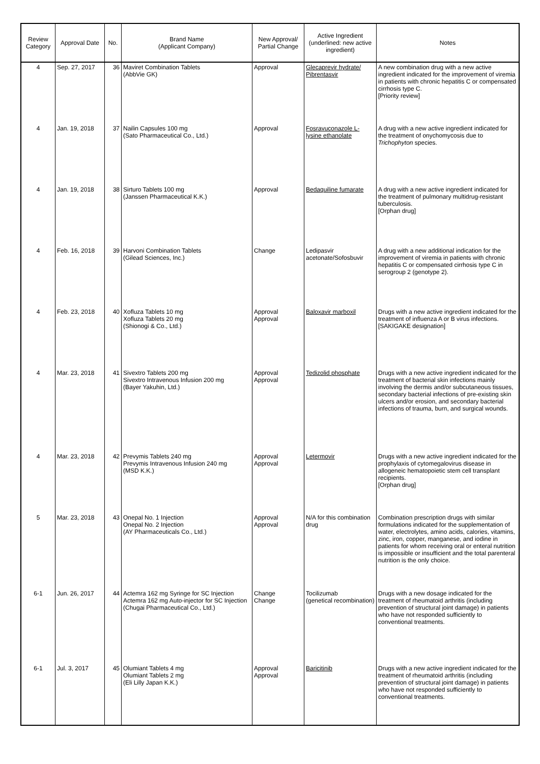| Review Category | Approval Date | No. | Brand Name (Applicant Company) | New Approval/ Partial Change | Active Ingredient (underlined: new active ingredient) | Notes |
| --- | --- | --- | --- | --- | --- | --- |
| 4 | Sep. 27, 2017 | 36 | Maviret Combination Tablets (AbbVie GK) | Approval | Glecaprevir hydrate/ Pibrentasvir | A new combination drug with a new active ingredient indicated for the improvement of viremia in patients with chronic hepatitis C or compensated cirrhosis type C. [Priority review] |
| 4 | Jan. 19, 2018 | 37 | Nailin Capsules 100 mg (Sato Pharmaceutical Co., Ltd.) | Approval | Fosravuconazole L-lysine ethanolate | A drug with a new active ingredient indicated for the treatment of onychomycosis due to Trichophyton species. |
| 4 | Jan. 19, 2018 | 38 | Sirturo Tablets 100 mg (Janssen Pharmaceutical K.K.) | Approval | Bedaquiline fumarate | A drug with a new active ingredient indicated for the treatment of pulmonary multidrug-resistant tuberculosis. [Orphan drug] |
| 4 | Feb. 16, 2018 | 39 | Harvoni Combination Tablets (Gilead Sciences, Inc.) | Change | Ledipasvir acetonate/Sofosbuvir | A drug with a new additional indication for the improvement of viremia in patients with chronic hepatitis C or compensated cirrhosis type C in serogroup 2 (genotype 2). |
| 4 | Feb. 23, 2018 | 40 | Xofluza Tablets 10 mg Xofluza Tablets 20 mg (Shionogi & Co., Ltd.) | Approval Approval | Baloxavir marboxil | Drugs with a new active ingredient indicated for the treatment of influenza A or B virus infections. [SAKIGAKE designation] |
| 4 | Mar. 23, 2018 | 41 | Sivextro Tablets 200 mg Sivextro Intravenous Infusion 200 mg (Bayer Yakuhin, Ltd.) | Approval Approval | Tedizolid phosphate | Drugs with a new active ingredient indicated for the treatment of bacterial skin infections mainly involving the dermis and/or subcutaneous tissues, secondary bacterial infections of pre-existing skin ulcers and/or erosion, and secondary bacterial infections of trauma, burn, and surgical wounds. |
| 4 | Mar. 23, 2018 | 42 | Prevymis Tablets 240 mg Prevymis Intravenous Infusion 240 mg (MSD K.K.) | Approval Approval | Letermovir | Drugs with a new active ingredient indicated for the prophylaxis of cytomegalovirus disease in allogeneic hematopoietic stem cell transplant recipients. [Orphan drug] |
| 5 | Mar. 23, 2018 | 43 | Onepal No. 1 Injection Onepal No. 2 Injection (AY Pharmaceuticals Co., Ltd.) | Approval Approval | N/A for this combination drug | Combination prescription drugs with similar formulations indicated for the supplementation of water, electrolytes, amino acids, calories, vitamins, zinc, iron, copper, manganese, and iodine in patients for whom receiving oral or enteral nutrition is impossible or insufficient and the total parenteral nutrition is the only choice. |
| 6-1 | Jun. 26, 2017 | 44 | Actemra 162 mg Syringe for SC Injection Actemra 162 mg Auto-injector for SC Injection (Chugai Pharmaceutical Co., Ltd.) | Change Change | Tocilizumab (genetical recombination) | Drugs with a new dosage indicated for the treatment of rheumatoid arthritis (including prevention of structural joint damage) in patients who have not responded sufficiently to conventional treatments. |
| 6-1 | Jul. 3, 2017 | 45 | Olumiant Tablets 4 mg Olumiant Tablets 2 mg (Eli Lilly Japan K.K.) | Approval Approval | Baricitinib | Drugs with a new active ingredient indicated for the treatment of rheumatoid arthritis (including prevention of structural joint damage) in patients who have not responded sufficiently to conventional treatments. |